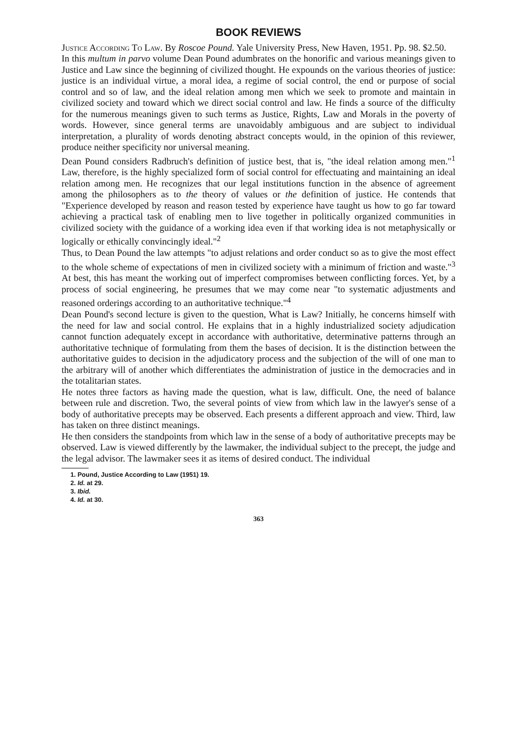BOOK REVIEWS
Justice According To Law. By Roscoe Pound. Yale University Press, New Haven, 1951. Pp. 98. $2.50.
In this multum in parvo volume Dean Pound adumbrates on the honorific and various meanings given to Justice and Law since the beginning of civilized thought. He expounds on the various theories of justice: justice is an individual virtue, a moral idea, a regime of social control, the end or purpose of social control and so of law, and the ideal relation among men which we seek to promote and maintain in civilized society and toward which we direct social control and law. He finds a source of the difficulty for the numerous meanings given to such terms as Justice, Rights, Law and Morals in the poverty of words. However, since general terms are unavoidably ambiguous and are subject to individual interpretation, a plurality of words denoting abstract concepts would, in the opinion of this reviewer, produce neither specificity nor universal meaning.
Dean Pound considers Radbruch's definition of justice best, that is, "the ideal relation among men."<sup>1</sup> Law, therefore, is the highly specialized form of social control for effectuating and maintaining an ideal relation among men. He recognizes that our legal institutions function in the absence of agreement among the philosophers as to the theory of values or the definition of justice. He contends that "Experience developed by reason and reason tested by experience have taught us how to go far toward achieving a practical task of enabling men to live together in politically organized communities in civilized society with the guidance of a working idea even if that working idea is not metaphysically or logically or ethically convincingly ideal."<sup>2</sup>
Thus, to Dean Pound the law attempts "to adjust relations and order conduct so as to give the most effect to the whole scheme of expectations of men in civilized society with a minimum of friction and waste."<sup>3</sup> At best, this has meant the working out of imperfect compromises between conflicting forces. Yet, by a process of social engineering, he presumes that we may come near "to systematic adjustments and reasoned orderings according to an authoritative technique."<sup>4</sup>
Dean Pound's second lecture is given to the question, What is Law? Initially, he concerns himself with the need for law and social control. He explains that in a highly industrialized society adjudication cannot function adequately except in accordance with authoritative, determinative patterns through an authoritative technique of formulating from them the bases of decision. It is the distinction between the authoritative guides to decision in the adjudicatory process and the subjection of the will of one man to the arbitrary will of another which differentiates the administration of justice in the democracies and in the totalitarian states.
He notes three factors as having made the question, what is law, difficult. One, the need of balance between rule and discretion. Two, the several points of view from which law in the lawyer's sense of a body of authoritative precepts may be observed. Each presents a different approach and view. Third, law has taken on three distinct meanings.
He then considers the standpoints from which law in the sense of a body of authoritative precepts may be observed. Law is viewed differently by the lawmaker, the individual subject to the precept, the judge and the legal advisor. The lawmaker sees it as items of desired conduct. The individual
1. Pound, Justice According to Law (1951) 19.
2. Id. at 29.
3. Ibid.
4. Id. at 30.
363